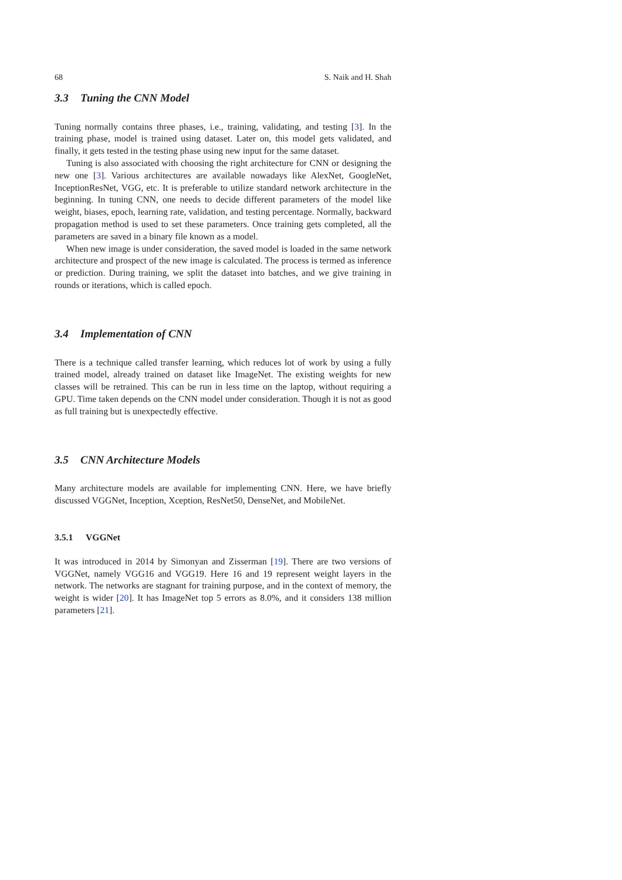68 S. Naik and H. Shah
3.3 Tuning the CNN Model
Tuning normally contains three phases, i.e., training, validating, and testing [3]. In the training phase, model is trained using dataset. Later on, this model gets validated, and finally, it gets tested in the testing phase using new input for the same dataset.
Tuning is also associated with choosing the right architecture for CNN or designing the new one [3]. Various architectures are available nowadays like AlexNet, GoogleNet, InceptionResNet, VGG, etc. It is preferable to utilize standard network architecture in the beginning. In tuning CNN, one needs to decide different parameters of the model like weight, biases, epoch, learning rate, validation, and testing percentage. Normally, backward propagation method is used to set these parameters. Once training gets completed, all the parameters are saved in a binary file known as a model.
When new image is under consideration, the saved model is loaded in the same network architecture and prospect of the new image is calculated. The process is termed as inference or prediction. During training, we split the dataset into batches, and we give training in rounds or iterations, which is called epoch.
3.4 Implementation of CNN
There is a technique called transfer learning, which reduces lot of work by using a fully trained model, already trained on dataset like ImageNet. The existing weights for new classes will be retrained. This can be run in less time on the laptop, without requiring a GPU. Time taken depends on the CNN model under consideration. Though it is not as good as full training but is unexpectedly effective.
3.5 CNN Architecture Models
Many architecture models are available for implementing CNN. Here, we have briefly discussed VGGNet, Inception, Xception, ResNet50, DenseNet, and MobileNet.
3.5.1 VGGNet
It was introduced in 2014 by Simonyan and Zisserman [19]. There are two versions of VGGNet, namely VGG16 and VGG19. Here 16 and 19 represent weight layers in the network. The networks are stagnant for training purpose, and in the context of memory, the weight is wider [20]. It has ImageNet top 5 errors as 8.0%, and it considers 138 million parameters [21].